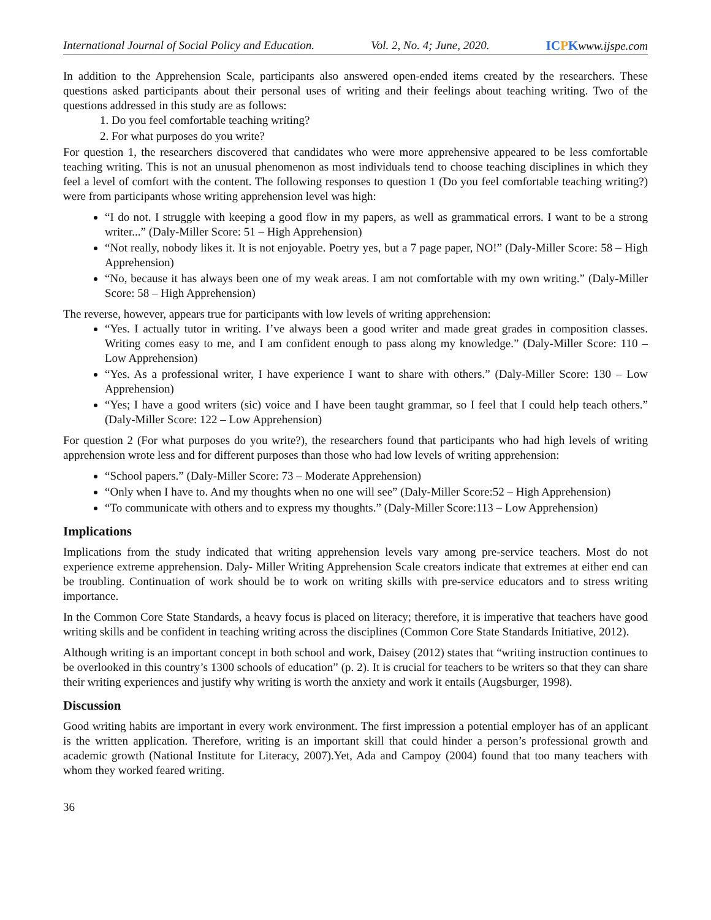International Journal of Social Policy and Education. Vol. 2, No. 4; June, 2020. ICPKwww.ijspe.com
In addition to the Apprehension Scale, participants also answered open-ended items created by the researchers. These questions asked participants about their personal uses of writing and their feelings about teaching writing. Two of the questions addressed in this study are as follows:
1. Do you feel comfortable teaching writing?
2. For what purposes do you write?
For question 1, the researchers discovered that candidates who were more apprehensive appeared to be less comfortable teaching writing. This is not an unusual phenomenon as most individuals tend to choose teaching disciplines in which they feel a level of comfort with the content. The following responses to question 1 (Do you feel comfortable teaching writing?) were from participants whose writing apprehension level was high:
“I do not. I struggle with keeping a good flow in my papers, as well as grammatical errors. I want to be a strong writer...” (Daly-Miller Score: 51 – High Apprehension)
“Not really, nobody likes it. It is not enjoyable. Poetry yes, but a 7 page paper, NO!” (Daly-Miller Score: 58 – High Apprehension)
“No, because it has always been one of my weak areas. I am not comfortable with my own writing.” (Daly-Miller Score: 58 – High Apprehension)
The reverse, however, appears true for participants with low levels of writing apprehension:
“Yes. I actually tutor in writing. I’ve always been a good writer and made great grades in composition classes. Writing comes easy to me, and I am confident enough to pass along my knowledge.” (Daly-Miller Score: 110 – Low Apprehension)
“Yes. As a professional writer, I have experience I want to share with others.” (Daly-Miller Score: 130 – Low Apprehension)
“Yes; I have a good writers (sic) voice and I have been taught grammar, so I feel that I could help teach others.” (Daly-Miller Score: 122 – Low Apprehension)
For question 2 (For what purposes do you write?), the researchers found that participants who had high levels of writing apprehension wrote less and for different purposes than those who had low levels of writing apprehension:
“School papers.” (Daly-Miller Score: 73 – Moderate Apprehension)
“Only when I have to. And my thoughts when no one will see” (Daly-Miller Score:52 – High Apprehension)
“To communicate with others and to express my thoughts.” (Daly-Miller Score:113 – Low Apprehension)
Implications
Implications from the study indicated that writing apprehension levels vary among pre-service teachers. Most do not experience extreme apprehension. Daly- Miller Writing Apprehension Scale creators indicate that extremes at either end can be troubling. Continuation of work should be to work on writing skills with pre-service educators and to stress writing importance.
In the Common Core State Standards, a heavy focus is placed on literacy; therefore, it is imperative that teachers have good writing skills and be confident in teaching writing across the disciplines (Common Core State Standards Initiative, 2012).
Although writing is an important concept in both school and work, Daisey (2012) states that “writing instruction continues to be overlooked in this country’s 1300 schools of education” (p. 2). It is crucial for teachers to be writers so that they can share their writing experiences and justify why writing is worth the anxiety and work it entails (Augsburger, 1998).
Discussion
Good writing habits are important in every work environment. The first impression a potential employer has of an applicant is the written application. Therefore, writing is an important skill that could hinder a person’s professional growth and academic growth (National Institute for Literacy, 2007).Yet, Ada and Campoy (2004) found that too many teachers with whom they worked feared writing.
36